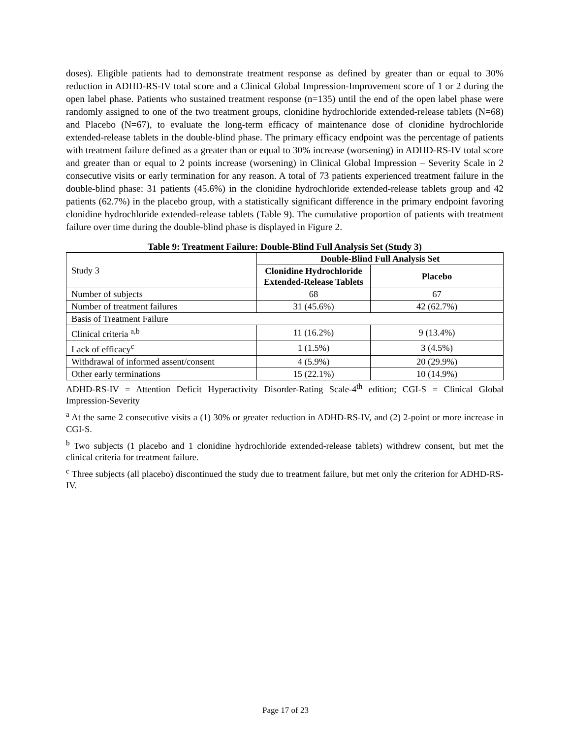doses). Eligible patients had to demonstrate treatment response as defined by greater than or equal to 30% reduction in ADHD-RS-IV total score and a Clinical Global Impression-Improvement score of 1 or 2 during the open label phase. Patients who sustained treatment response (n=135) until the end of the open label phase were randomly assigned to one of the two treatment groups, clonidine hydrochloride extended-release tablets (N=68) and Placebo (N=67), to evaluate the long-term efficacy of maintenance dose of clonidine hydrochloride extended-release tablets in the double-blind phase. The primary efficacy endpoint was the percentage of patients with treatment failure defined as a greater than or equal to 30% increase (worsening) in ADHD-RS-IV total score and greater than or equal to 2 points increase (worsening) in Clinical Global Impression – Severity Scale in 2 consecutive visits or early termination for any reason. A total of 73 patients experienced treatment failure in the double-blind phase: 31 patients (45.6%) in the clonidine hydrochloride extended-release tablets group and 42 patients (62.7%) in the placebo group, with a statistically significant difference in the primary endpoint favoring clonidine hydrochloride extended-release tablets (Table 9). The cumulative proportion of patients with treatment failure over time during the double-blind phase is displayed in Figure 2.
Table 9: Treatment Failure: Double-Blind Full Analysis Set (Study 3)
| Study 3 | Double-Blind Full Analysis Set | |
| | Clonidine Hydrochloride Extended-Release Tablets | Placebo |
| Number of subjects | 68 | 67 |
| Number of treatment failures | 31 (45.6%) | 42 (62.7%) |
| Basis of Treatment Failure | | |
| Clinical criteria <sup>a,b</sup> | 11 (16.2%) | 9 (13.4%) |
| Lack of efficacy<sup>c</sup> | 1 (1.5%) | 3 (4.5%) |
| Withdrawal of informed assent/consent | 4 (5.9%) | 20 (29.9%) |
| Other early terminations | 15 (22.1%) | 10 (14.9%) |
ADHD-RS-IV = Attention Deficit Hyperactivity Disorder-Rating Scale-4<sup>th</sup> edition; CGI-S = Clinical Global Impression-Severity
<sup>a</sup> At the same 2 consecutive visits a (1) 30% or greater reduction in ADHD-RS-IV, and (2) 2-point or more increase in CGI-S.
<sup>b</sup> Two subjects (1 placebo and 1 clonidine hydrochloride extended-release tablets) withdrew consent, but met the clinical criteria for treatment failure.
<sup>c</sup> Three subjects (all placebo) discontinued the study due to treatment failure, but met only the criterion for ADHD-RS-IV.
Page 17 of 23